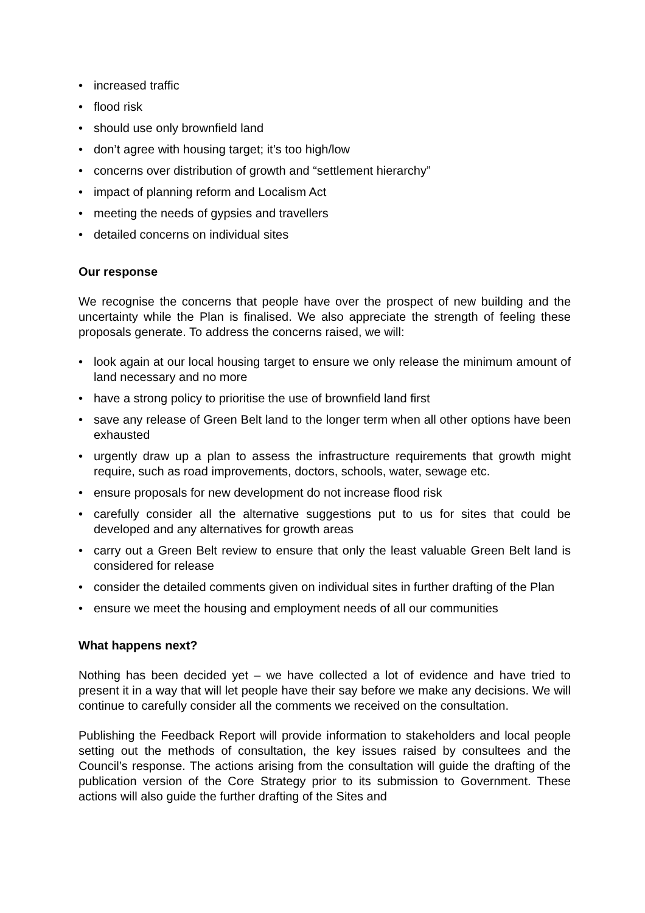• increased traffic
• flood risk
• should use only brownfield land
• don’t agree with housing target; it’s too high/low
• concerns over distribution of growth and “settlement hierarchy”
• impact of planning reform and Localism Act
• meeting the needs of gypsies and travellers
• detailed concerns on individual sites
Our response
We recognise the concerns that people have over the prospect of new building and the uncertainty while the Plan is finalised. We also appreciate the strength of feeling these proposals generate. To address the concerns raised, we will:
• look again at our local housing target to ensure we only release the minimum amount of land necessary and no more
• have a strong policy to prioritise the use of brownfield land first
• save any release of Green Belt land to the longer term when all other options have been exhausted
• urgently draw up a plan to assess the infrastructure requirements that growth might require, such as road improvements, doctors, schools, water, sewage etc.
• ensure proposals for new development do not increase flood risk
• carefully consider all the alternative suggestions put to us for sites that could be developed and any alternatives for growth areas
• carry out a Green Belt review to ensure that only the least valuable Green Belt land is considered for release
• consider the detailed comments given on individual sites in further drafting of the Plan
• ensure we meet the housing and employment needs of all our communities
What happens next?
Nothing has been decided yet – we have collected a lot of evidence and have tried to present it in a way that will let people have their say before we make any decisions. We will continue to carefully consider all the comments we received on the consultation.
Publishing the Feedback Report will provide information to stakeholders and local people setting out the methods of consultation, the key issues raised by consultees and the Council’s response. The actions arising from the consultation will guide the drafting of the publication version of the Core Strategy prior to its submission to Government. These actions will also guide the further drafting of the Sites and